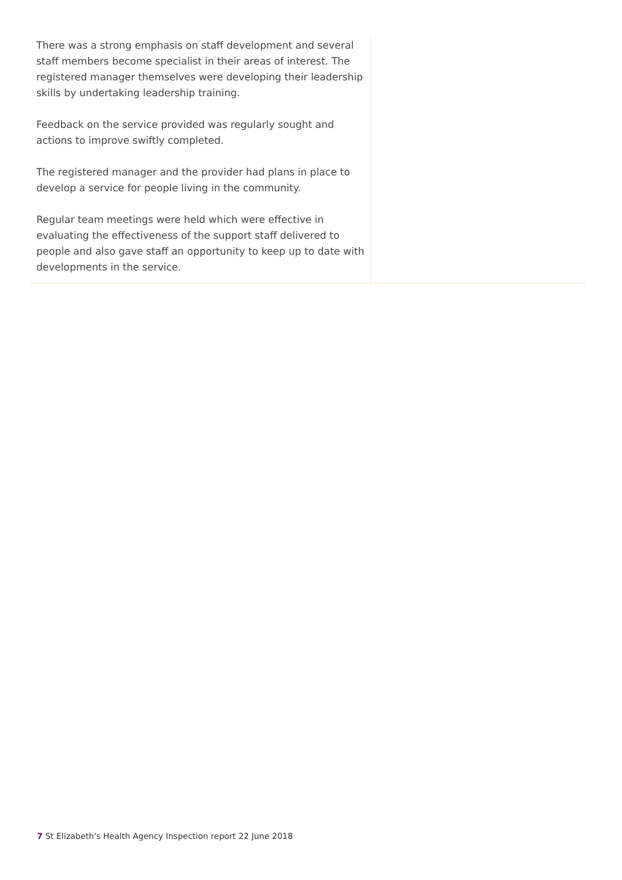There was a strong emphasis on staff development and several staff members become specialist in their areas of interest. The registered manager themselves were developing their leadership skills by undertaking leadership training.
Feedback on the service provided was regularly sought and actions to improve swiftly completed.
The registered manager and the provider had plans in place to develop a service for people living in the community.
Regular team meetings were held which were effective in evaluating the effectiveness of the support staff delivered to people and also gave staff an opportunity to keep up to date with developments in the service.
7 St Elizabeth's Health Agency Inspection report 22 June 2018